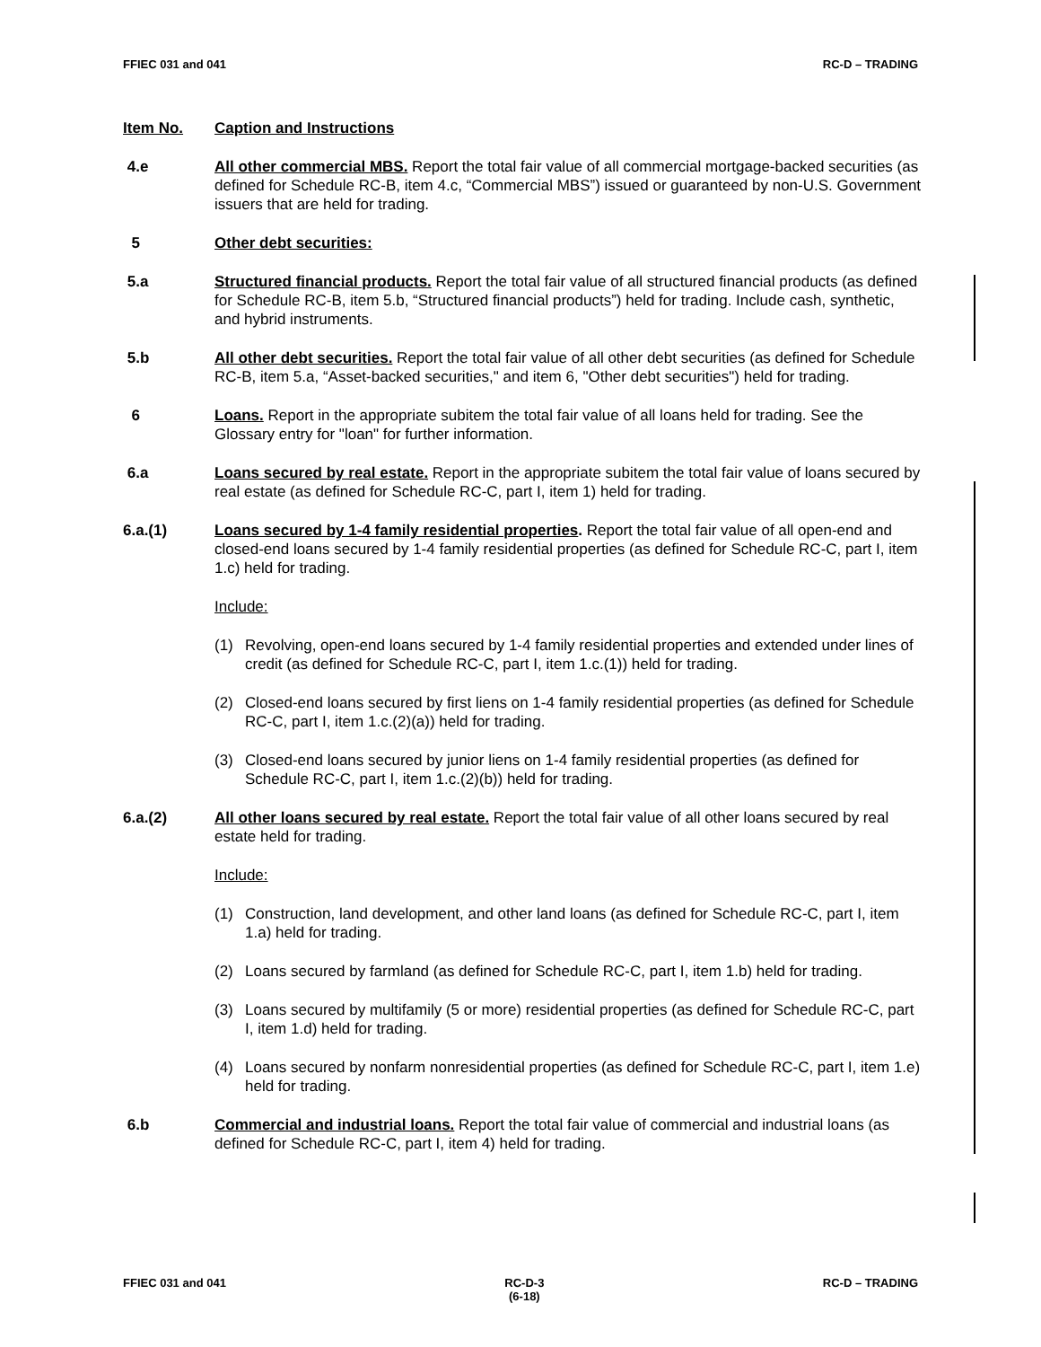FFIEC 031 and 041 RC-D – TRADING
Item No. Caption and Instructions
4.e All other commercial MBS. Report the total fair value of all commercial mortgage-backed securities (as defined for Schedule RC-B, item 4.c, “Commercial MBS”) issued or guaranteed by non-U.S. Government issuers that are held for trading.
5 Other debt securities:
5.a Structured financial products. Report the total fair value of all structured financial products (as defined for Schedule RC-B, item 5.b, “Structured financial products”) held for trading. Include cash, synthetic, and hybrid instruments.
5.b All other debt securities. Report the total fair value of all other debt securities (as defined for Schedule RC-B, item 5.a, “Asset-backed securities," and item 6, "Other debt securities") held for trading.
6 Loans. Report in the appropriate subitem the total fair value of all loans held for trading. See the Glossary entry for "loan" for further information.
6.a Loans secured by real estate. Report in the appropriate subitem the total fair value of loans secured by real estate (as defined for Schedule RC-C, part I, item 1) held for trading.
6.a.(1) Loans secured by 1-4 family residential properties. Report the total fair value of all open-end and closed-end loans secured by 1-4 family residential properties (as defined for Schedule RC-C, part I, item 1.c) held for trading.
Include:
(1) Revolving, open-end loans secured by 1-4 family residential properties and extended under lines of credit (as defined for Schedule RC-C, part I, item 1.c.(1)) held for trading.
(2) Closed-end loans secured by first liens on 1-4 family residential properties (as defined for Schedule RC-C, part I, item 1.c.(2)(a)) held for trading.
(3) Closed-end loans secured by junior liens on 1-4 family residential properties (as defined for Schedule RC-C, part I, item 1.c.(2)(b)) held for trading.
6.a.(2) All other loans secured by real estate. Report the total fair value of all other loans secured by real estate held for trading.
Include:
(1) Construction, land development, and other land loans (as defined for Schedule RC-C, part I, item 1.a) held for trading.
(2) Loans secured by farmland (as defined for Schedule RC-C, part I, item 1.b) held for trading.
(3) Loans secured by multifamily (5 or more) residential properties (as defined for Schedule RC-C, part I, item 1.d) held for trading.
(4) Loans secured by nonfarm nonresidential properties (as defined for Schedule RC-C, part I, item 1.e) held for trading.
6.b Commercial and industrial loans. Report the total fair value of commercial and industrial loans (as defined for Schedule RC-C, part I, item 4) held for trading.
FFIEC 031 and 041 RC-D-3
(6-18) RC-D – TRADING